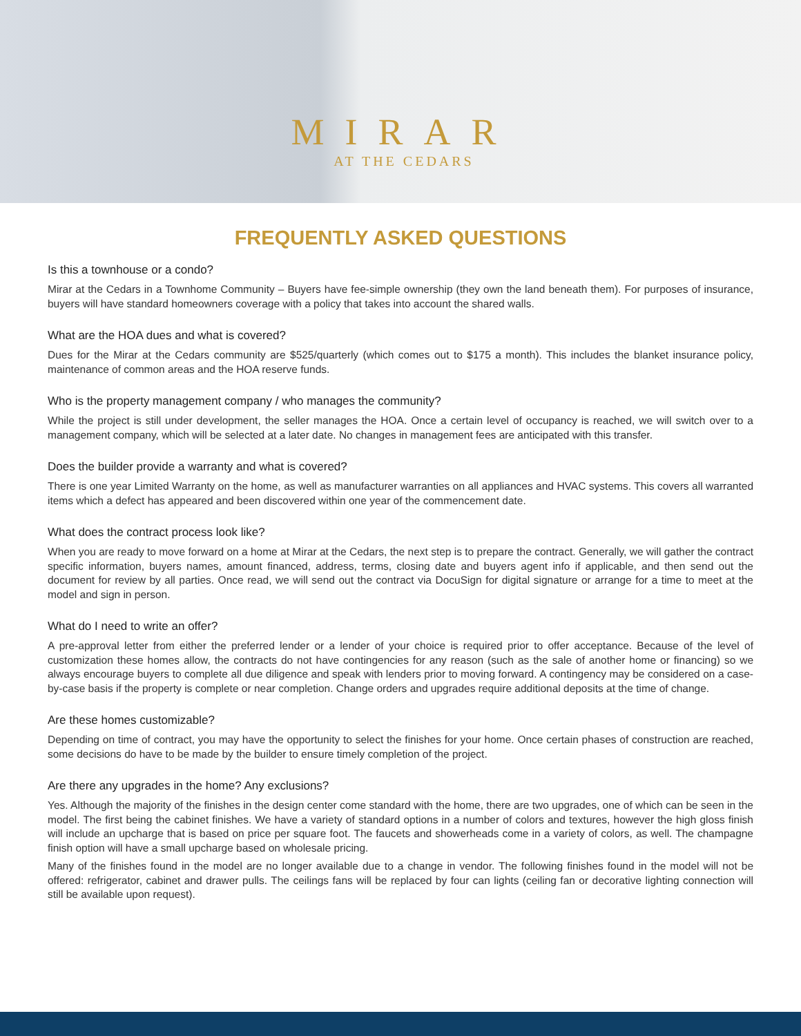MIRAR
AT THE CEDARS
FREQUENTLY ASKED QUESTIONS
Is this a townhouse or a condo?
Mirar at the Cedars in a Townhome Community – Buyers have fee-simple ownership (they own the land beneath them). For purposes of insurance, buyers will have standard homeowners coverage with a policy that takes into account the shared walls.
What are the HOA dues and what is covered?
Dues for the Mirar at the Cedars community are $525/quarterly (which comes out to $175 a month). This includes the blanket insurance policy, maintenance of common areas and the HOA reserve funds.
Who is the property management company / who manages the community?
While the project is still under development, the seller manages the HOA. Once a certain level of occupancy is reached, we will switch over to a management company, which will be selected at a later date. No changes in management fees are anticipated with this transfer.
Does the builder provide a warranty and what is covered?
There is one year Limited Warranty on the home, as well as manufacturer warranties on all appliances and HVAC systems. This covers all warranted items which a defect has appeared and been discovered within one year of the commencement date.
What does the contract process look like?
When you are ready to move forward on a home at Mirar at the Cedars, the next step is to prepare the contract. Generally, we will gather the contract specific information, buyers names, amount financed, address, terms, closing date and buyers agent info if applicable, and then send out the document for review by all parties. Once read, we will send out the contract via DocuSign for digital signature or arrange for a time to meet at the model and sign in person.
What do I need to write an offer?
A pre-approval letter from either the preferred lender or a lender of your choice is required prior to offer acceptance. Because of the level of customization these homes allow, the contracts do not have contingencies for any reason (such as the sale of another home or financing) so we always encourage buyers to complete all due diligence and speak with lenders prior to moving forward. A contingency may be considered on a case-by-case basis if the property is complete or near completion. Change orders and upgrades require additional deposits at the time of change.
Are these homes customizable?
Depending on time of contract, you may have the opportunity to select the finishes for your home. Once certain phases of construction are reached, some decisions do have to be made by the builder to ensure timely completion of the project.
Are there any upgrades in the home? Any exclusions?
Yes. Although the majority of the finishes in the design center come standard with the home, there are two upgrades, one of which can be seen in the model. The first being the cabinet finishes. We have a variety of standard options in a number of colors and textures, however the high gloss finish will include an upcharge that is based on price per square foot. The faucets and showerheads come in a variety of colors, as well. The champagne finish option will have a small upcharge based on wholesale pricing.
Many of the finishes found in the model are no longer available due to a change in vendor. The following finishes found in the model will not be offered: refrigerator, cabinet and drawer pulls. The ceilings fans will be replaced by four can lights (ceiling fan or decorative lighting connection will still be available upon request).